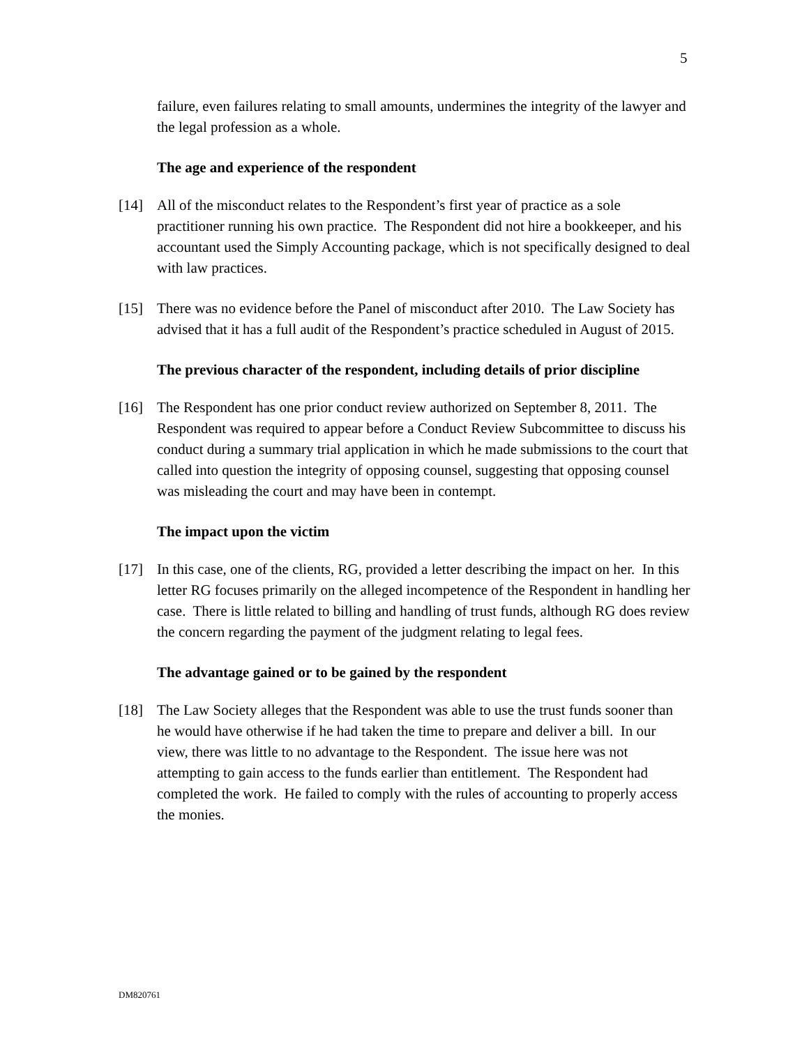5
failure, even failures relating to small amounts, undermines the integrity of the lawyer and the legal profession as a whole.
The age and experience of the respondent
[14] All of the misconduct relates to the Respondent’s first year of practice as a sole practitioner running his own practice. The Respondent did not hire a bookkeeper, and his accountant used the Simply Accounting package, which is not specifically designed to deal with law practices.
[15] There was no evidence before the Panel of misconduct after 2010. The Law Society has advised that it has a full audit of the Respondent’s practice scheduled in August of 2015.
The previous character of the respondent, including details of prior discipline
[16] The Respondent has one prior conduct review authorized on September 8, 2011. The Respondent was required to appear before a Conduct Review Subcommittee to discuss his conduct during a summary trial application in which he made submissions to the court that called into question the integrity of opposing counsel, suggesting that opposing counsel was misleading the court and may have been in contempt.
The impact upon the victim
[17] In this case, one of the clients, RG, provided a letter describing the impact on her. In this letter RG focuses primarily on the alleged incompetence of the Respondent in handling her case. There is little related to billing and handling of trust funds, although RG does review the concern regarding the payment of the judgment relating to legal fees.
The advantage gained or to be gained by the respondent
[18] The Law Society alleges that the Respondent was able to use the trust funds sooner than he would have otherwise if he had taken the time to prepare and deliver a bill. In our view, there was little to no advantage to the Respondent. The issue here was not attempting to gain access to the funds earlier than entitlement. The Respondent had completed the work. He failed to comply with the rules of accounting to properly access the monies.
DM820761